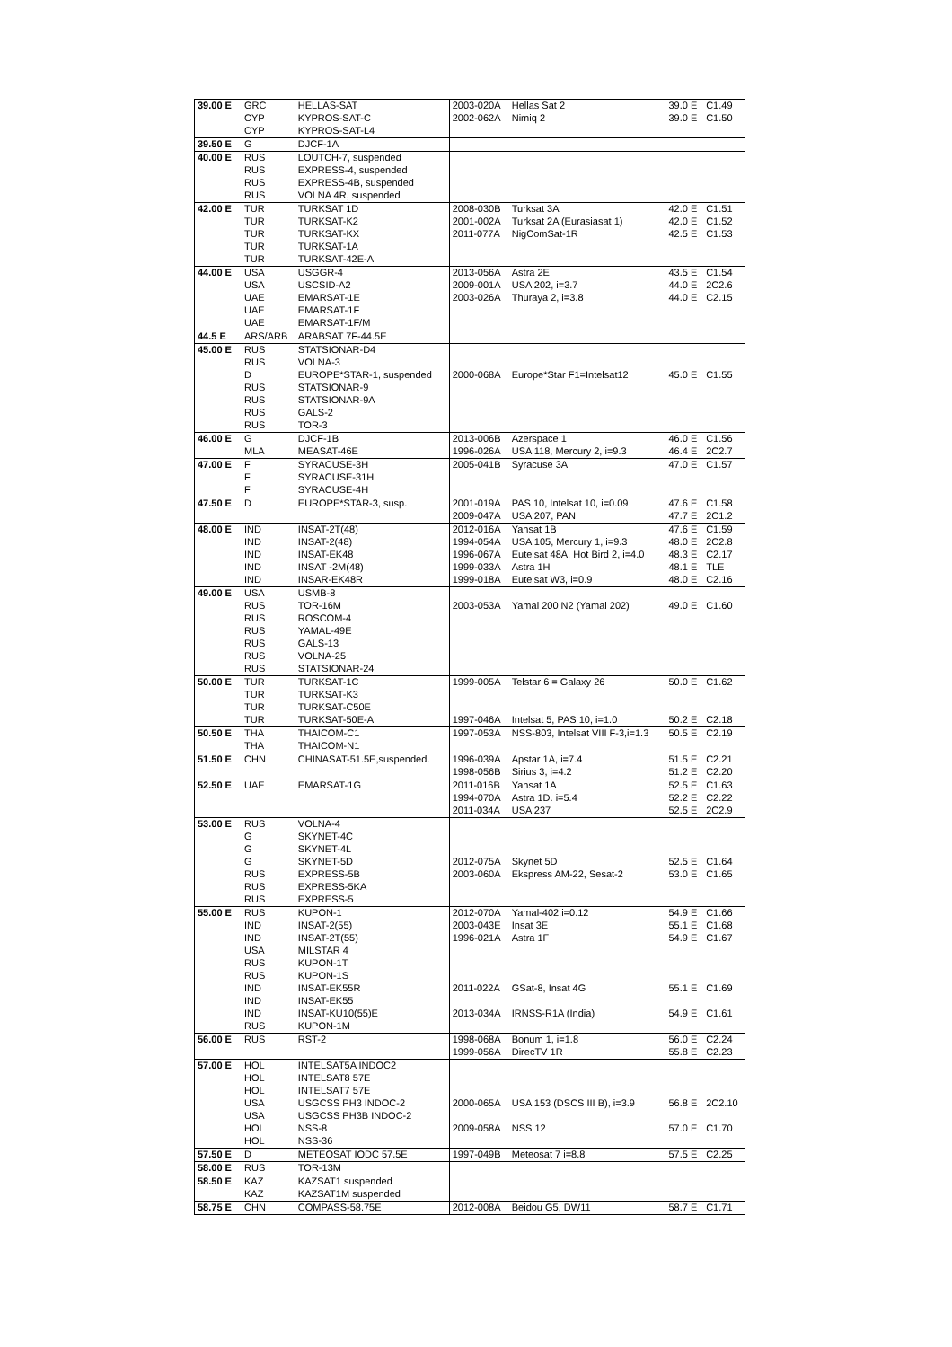| 39.00 E | GRC | HELLAS-SAT | 2003-020A | Hellas Sat 2 | 39.0 E | C1.49 |
| | CYP | KYPROS-SAT-C | 2002-062A | Nimiq 2 | 39.0 E | C1.50 |
| | CYP | KYPROS-SAT-L4 | | | | |
| 39.50 E | G | DJCF-1A | | | | |
| 40.00 E | RUS | LOUTCH-7, suspended | | | | |
| | RUS | EXPRESS-4, suspended | | | | |
| | RUS | EXPRESS-4B, suspended | | | | |
| | RUS | VOLNA 4R, suspended | | | | |
| 42.00 E | TUR | TURKSAT 1D | 2008-030B | Turksat 3A | 42.0 E | C1.51 |
| | TUR | TURKSAT-K2 | 2001-002A | Turksat 2A (Eurasiasat 1) | 42.0 E | C1.52 |
| | TUR | TURKSAT-KX | 2011-077A | NigComSat-1R | 42.5 E | C1.53 |
| | TUR | TURKSAT-1A | | | | |
| | TUR | TURKSAT-42E-A | | | | |
| 44.00 E | USA | USGGR-4 | 2013-056A | Astra 2E | 43.5 E | C1.54 |
| | USA | USCSID-A2 | 2009-001A | USA 202, i=3.7 | 44.0 E | 2C2.6 |
| | UAE | EMARSAT-1E | 2003-026A | Thuraya 2, i=3.8 | 44.0 E | C2.15 |
| | UAE | EMARSAT-1F | | | | |
| | UAE | EMARSAT-1F/M | | | | |
| 44.5 E | ARS/ARB | ARABSAT 7F-44.5E | | | | |
| 45.00 E | RUS | STATSIONAR-D4 | | | | |
| | RUS | VOLNA-3 | | | | |
| | D | EUROPE*STAR-1, suspended | 2000-068A | Europe*Star F1=Intelsat12 | 45.0 E | C1.55 |
| | RUS | STATSIONAR-9 | | | | |
| | RUS | STATSIONAR-9A | | | | |
| | RUS | GALS-2 | | | | |
| | RUS | TOR-3 | | | | |
| 46.00 E | G | DJCF-1B | 2013-006B | Azerspace 1 | 46.0 E | C1.56 |
| | MLA | MEASAT-46E | 1996-026A | USA 118, Mercury 2, i=9.3 | 46.4 E | 2C2.7 |
| 47.00 E | F | SYRACUSE-3H | 2005-041B | Syracuse 3A | 47.0 E | C1.57 |
| | F | SYRACUSE-31H | | | | |
| | F | SYRACUSE-4H | | | | |
| 47.50 E | D | EUROPE*STAR-3, susp. | 2001-019A | PAS 10, Intelsat 10, i=0.09 | 47.6 E | C1.58 |
| | | | 2009-047A | USA 207, PAN | 47.7 E | 2C1.2 |
| 48.00 E | IND | INSAT-2T(48) | 2012-016A | Yahsat 1B | 47.6 E | C1.59 |
| | IND | INSAT-2(48) | 1994-054A | USA 105, Mercury 1, i=9.3 | 48.0 E | 2C2.8 |
| | IND | INSAT-EK48 | 1996-067A | Eutelsat 48A, Hot Bird 2, i=4.0 | 48.3 E | C2.17 |
| | IND | INSAT -2M(48) | 1999-033A | Astra 1H | 48.1 E | TLE |
| | IND | INSAR-EK48R | 1999-018A | Eutelsat W3, i=0.9 | 48.0 E | C2.16 |
| 49.00 E | USA | USMB-8 | | | | |
| | RUS | TOR-16M | 2003-053A | Yamal 200 N2 (Yamal 202) | 49.0 E | C1.60 |
| | RUS | ROSCOM-4 | | | | |
| | RUS | YAMAL-49E | | | | |
| | RUS | GALS-13 | | | | |
| | RUS | VOLNA-25 | | | | |
| | RUS | STATSIONAR-24 | | | | |
| 50.00 E | TUR | TURKSAT-1C | 1999-005A | Telstar 6 = Galaxy 26 | 50.0 E | C1.62 |
| | TUR | TURKSAT-K3 | | | | |
| | TUR | TURKSAT-C50E | | | | |
| | TUR | TURKSAT-50E-A | 1997-046A | Intelsat 5, PAS 10, i=1.0 | 50.2 E | C2.18 |
| 50.50 E | THA | THAICOM-C1 | 1997-053A | NSS-803, Intelsat VIII F-3,i=1.3 | 50.5 E | C2.19 |
| | THA | THAICOM-N1 | | | | |
| 51.50 E | CHN | CHINASAT-51.5E,suspended. | 1996-039A | Apstar 1A, i=7.4 | 51.5 E | C2.21 |
| | | | 1998-056B | Sirius 3, i=4.2 | 51.2 E | C2.20 |
| 52.50 E | UAE | EMARSAT-1G | 2011-016B | Yahsat 1A | 52.5 E | C1.63 |
| | | | 1994-070A | Astra 1D. i=5.4 | 52.2 E | C2.22 |
| | | | 2011-034A | USA 237 | 52.5 E | 2C2.9 |
| 53.00 E | RUS | VOLNA-4 | | | | |
| | G | SKYNET-4C | | | | |
| | G | SKYNET-4L | | | | |
| | G | SKYNET-5D | 2012-075A | Skynet 5D | 52.5 E | C1.64 |
| | RUS | EXPRESS-5B | 2003-060A | Ekspress AM-22, Sesat-2 | 53.0 E | C1.65 |
| | RUS | EXPRESS-5KA | | | | |
| | RUS | EXPRESS-5 | | | | |
| 55.00 E | RUS | KUPON-1 | 2012-070A | Yamal-402,i=0.12 | 54.9 E | C1.66 |
| | IND | INSAT-2(55) | 2003-043E | Insat 3E | 55.1 E | C1.68 |
| | IND | INSAT-2T(55) | 1996-021A | Astra 1F | 54.9 E | C1.67 |
| | USA | MILSTAR 4 | | | | |
| | RUS | KUPON-1T | | | | |
| | RUS | KUPON-1S | | | | |
| | IND | INSAT-EK55R | 2011-022A | GSat-8, Insat 4G | 55.1 E | C1.69 |
| | IND | INSAT-EK55 | | | | |
| | IND | INSAT-KU10(55)E | 2013-034A | IRNSS-R1A (India) | 54.9 E | C1.61 |
| | RUS | KUPON-1M | | | | |
| 56.00 E | RUS | RST-2 | 1998-068A | Bonum 1, i=1.8 | 56.0 E | C2.24 |
| | | | 1999-056A | DirecTV 1R | 55.8 E | C2.23 |
| 57.00 E | HOL | INTELSAT5A INDOC2 | | | | |
| | HOL | INTELSAT8 57E | | | | |
| | HOL | INTELSAT7 57E | | | | |
| | USA | USGCSS PH3 INDOC-2 | 2000-065A | USA 153 (DSCS III B), i=3.9 | 56.8 E | 2C2.10 |
| | USA | USGCSS PH3B INDOC-2 | | | | |
| | HOL | NSS-8 | 2009-058A | NSS 12 | 57.0 E | C1.70 |
| | HOL | NSS-36 | | | | |
| 57.50 E | D | METEOSAT IODC 57.5E | 1997-049B | Meteosat 7 i=8.8 | 57.5 E | C2.25 |
| 58.00 E | RUS | TOR-13M | | | | |
| 58.50 E | KAZ | KAZSAT1 suspended | | | | |
| | KAZ | KAZSAT1M suspended | | | | |
| 58.75 E | CHN | COMPASS-58.75E | 2012-008A | Beidou G5, DW11 | 58.7 E | C1.71 |